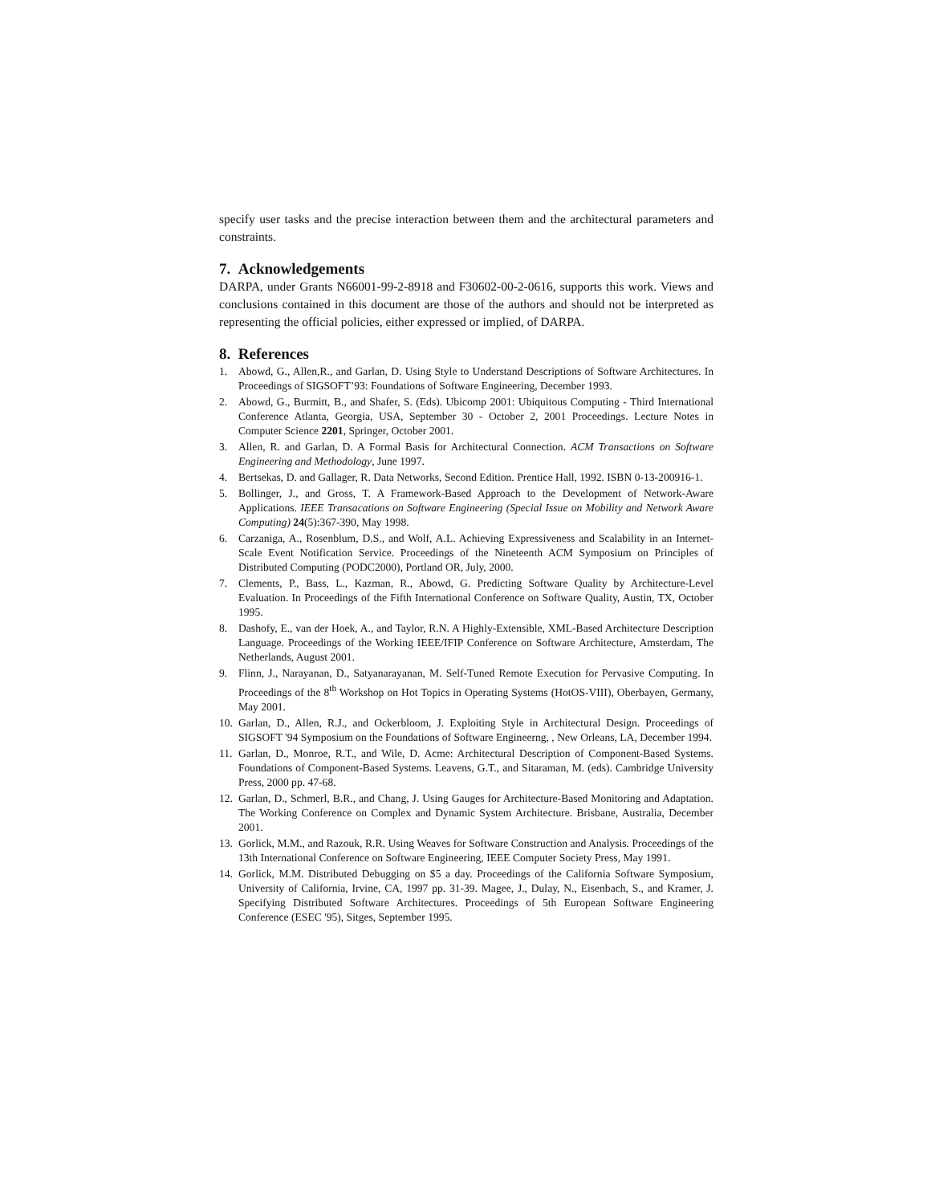specify user tasks and the precise interaction between them and the architectural parameters and constraints.
7. Acknowledgements
DARPA, under Grants N66001-99-2-8918 and F30602-00-2-0616, supports this work. Views and conclusions contained in this document are those of the authors and should not be interpreted as representing the official policies, either expressed or implied, of DARPA.
8. References
1. Abowd, G., Allen,R., and Garlan, D. Using Style to Understand Descriptions of Software Architectures. In Proceedings of SIGSOFT’93: Foundations of Software Engineering, December 1993.
2. Abowd, G., Burmitt, B., and Shafer, S. (Eds). Ubicomp 2001: Ubiquitous Computing - Third International Conference Atlanta, Georgia, USA, September 30 - October 2, 2001 Proceedings. Lecture Notes in Computer Science 2201, Springer, October 2001.
3. Allen, R. and Garlan, D. A Formal Basis for Architectural Connection. ACM Transactions on Software Engineering and Methodology, June 1997.
4. Bertsekas, D. and Gallager, R. Data Networks, Second Edition. Prentice Hall, 1992. ISBN 0-13-200916-1.
5. Bollinger, J., and Gross, T. A Framework-Based Approach to the Development of Network-Aware Applications. IEEE Transacations on Software Engineering (Special Issue on Mobility and Network Aware Computing) 24(5):367-390, May 1998.
6. Carzaniga, A., Rosenblum, D.S., and Wolf, A.L. Achieving Expressiveness and Scalability in an Internet-Scale Event Notification Service. Proceedings of the Nineteenth ACM Symposium on Principles of Distributed Computing (PODC2000), Portland OR, July, 2000.
7. Clements, P., Bass, L., Kazman, R., Abowd, G. Predicting Software Quality by Architecture-Level Evaluation. In Proceedings of the Fifth International Conference on Software Quality, Austin, TX, October 1995.
8. Dashofy, E., van der Hoek, A., and Taylor, R.N. A Highly-Extensible, XML-Based Architecture Description Language. Proceedings of the Working IEEE/IFIP Conference on Software Architecture, Amsterdam, The Netherlands, August 2001.
9. Flinn, J., Narayanan, D., Satyanarayanan, M. Self-Tuned Remote Execution for Pervasive Computing. In Proceedings of the 8<sup>th</sup> Workshop on Hot Topics in Operating Systems (HotOS-VIII), Oberbayen, Germany, May 2001.
10. Garlan, D., Allen, R.J., and Ockerbloom, J. Exploiting Style in Architectural Design. Proceedings of SIGSOFT '94 Symposium on the Foundations of Software Engineerng, , New Orleans, LA, December 1994.
11. Garlan, D., Monroe, R.T., and Wile, D. Acme: Architectural Description of Component-Based Systems. Foundations of Component-Based Systems. Leavens, G.T., and Sitaraman, M. (eds). Cambridge University Press, 2000 pp. 47-68.
12. Garlan, D., Schmerl, B.R., and Chang, J. Using Gauges for Architecture-Based Monitoring and Adaptation. The Working Conference on Complex and Dynamic System Architecture. Brisbane, Australia, December 2001.
13. Gorlick, M.M., and Razouk, R.R. Using Weaves for Software Construction and Analysis. Proceedings of the 13th International Conference on Software Engineering, IEEE Computer Society Press, May 1991.
14. Gorlick, M.M. Distributed Debugging on $5 a day. Proceedings of the California Software Symposium, University of California, Irvine, CA, 1997 pp. 31-39. Magee, J., Dulay, N., Eisenbach, S., and Kramer, J. Specifying Distributed Software Architectures. Proceedings of 5th European Software Engineering Conference (ESEC '95), Sitges, September 1995.